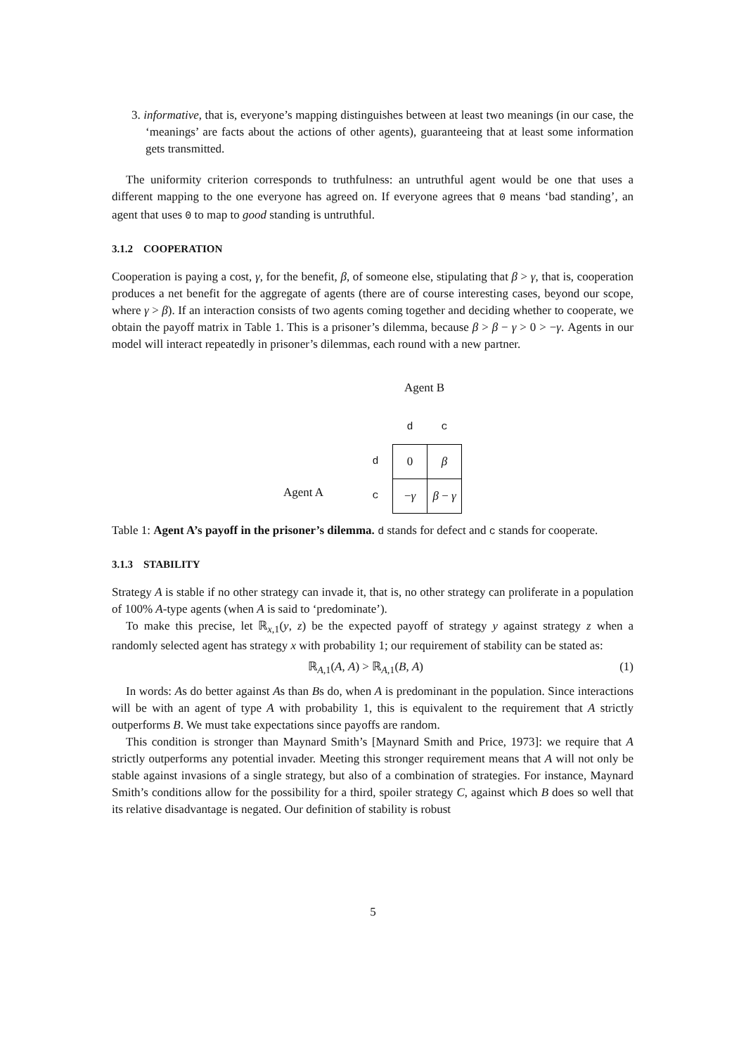3. informative, that is, everyone’s mapping distinguishes between at least two meanings (in our case, the ‘meanings’ are facts about the actions of other agents), guaranteeing that at least some information gets transmitted.
The uniformity criterion corresponds to truthfulness: an untruthful agent would be one that uses a different mapping to the one everyone has agreed on. If everyone agrees that 0 means ‘bad standing’, an agent that uses 0 to map to good standing is untruthful.
3.1.2 COOPERATION
Cooperation is paying a cost, γ, for the benefit, β, of someone else, stipulating that β > γ, that is, cooperation produces a net benefit for the aggregate of agents (there are of course interesting cases, beyond our scope, where γ > β). If an interaction consists of two agents coming together and deciding whether to cooperate, we obtain the payoff matrix in Table 1. This is a prisoner’s dilemma, because β > β − γ > 0 > −γ. Agents in our model will interact repeatedly in prisoner’s dilemmas, each round with a new partner.
Agent A
Agent B
| | d | c |
| d | 0 | β |
| c | − γ | β − γ |
Table 1: Agent A’s payoff in the prisoner’s dilemma. d stands for defect and c stands for cooperate.
3.1.3 STABILITY
Strategy A is stable if no other strategy can invade it, that is, no other strategy can proliferate in a population of 100% A-type agents (when A is said to ‘predominate’).
To make this precise, let ℝ<sub>x,1</sub>(y, z) be the expected payoff of strategy y against strategy z when a randomly selected agent has strategy x with probability 1; our requirement of stability can be stated as:
ℝ<sub>A,1</sub>(A, A) > ℝ<sub>A,1</sub>(B, A) (1)
In words: As do better against As than Bs do, when A is predominant in the population. Since interactions will be with an agent of type A with probability 1, this is equivalent to the requirement that A strictly outperforms B. We must take expectations since payoffs are random.
This condition is stronger than Maynard Smith’s [Maynard Smith and Price, 1973]: we require that A strictly outperforms any potential invader. Meeting this stronger requirement means that A will not only be stable against invasions of a single strategy, but also of a combination of strategies. For instance, Maynard Smith’s conditions allow for the possibility for a third, spoiler strategy C, against which B does so well that its relative disadvantage is negated. Our definition of stability is robust
5